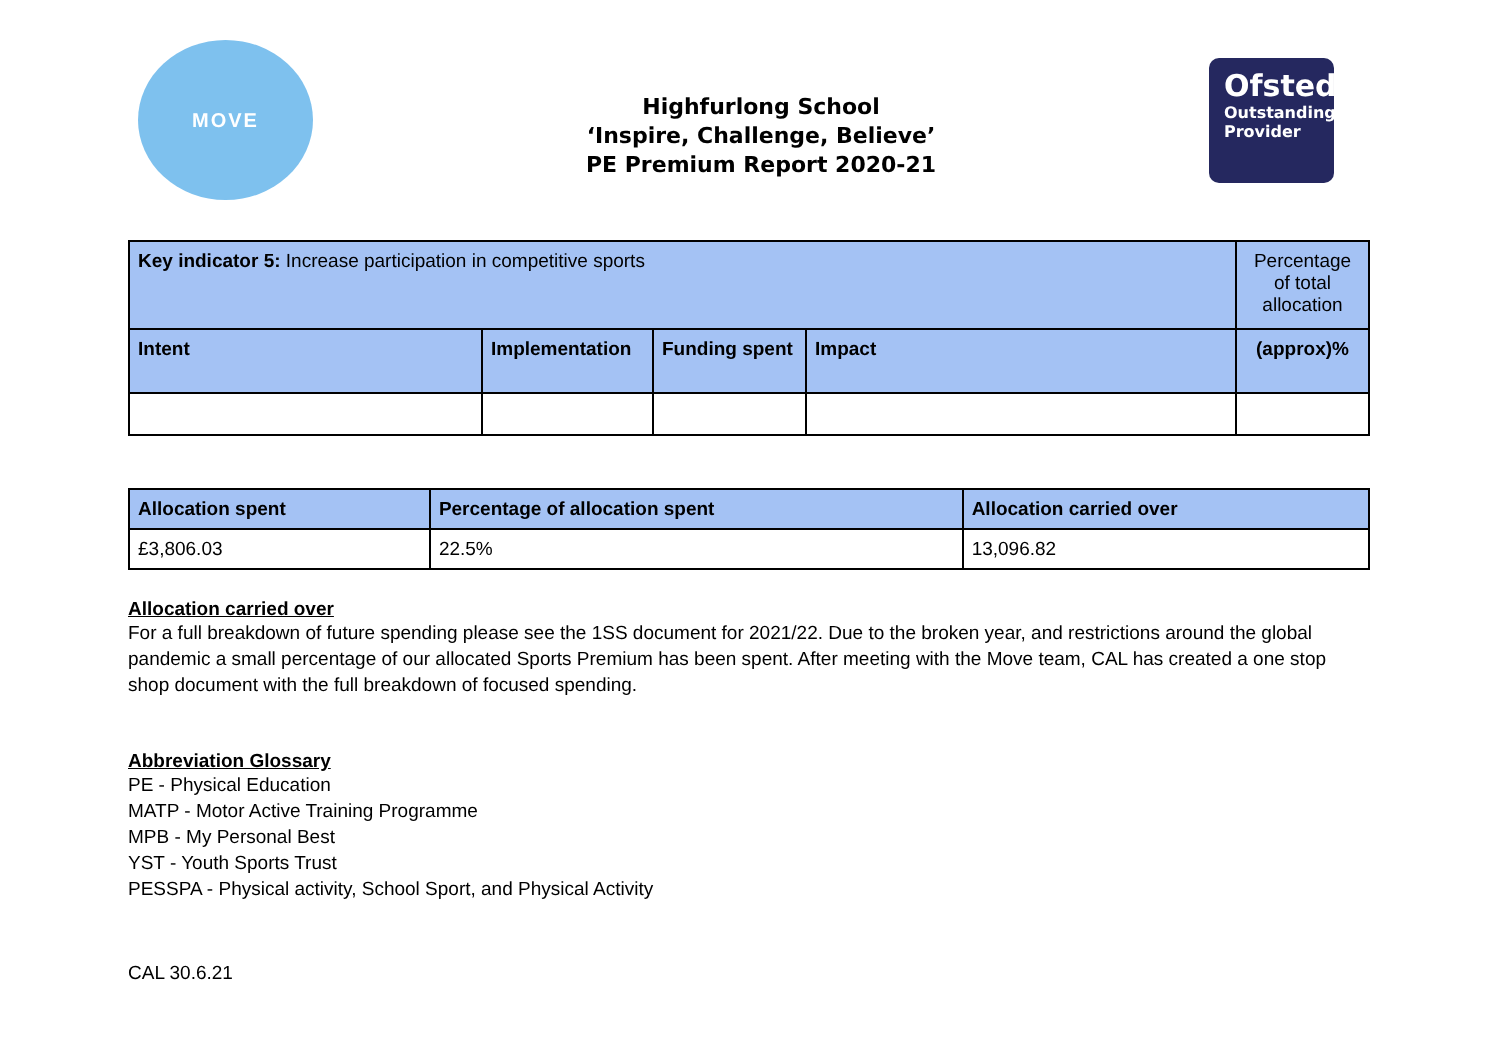MOVE
Highfurlong School
‘Inspire, Challenge, Believe’
PE Premium Report 2020-21
Ofsted
Outstanding Provider
| Key indicator 5: Increase participation in competitive sports | | | | Percentage of total allocation |
| Intent | Implementation | Funding spent | Impact | (approx)% |
| Allocation spent | Percentage of allocation spent | Allocation carried over |
| --- | --- | --- |
| £3,806.03 | 22.5% | 13,096.82 |
Allocation carried over
For a full breakdown of future spending please see the 1SS document for 2021/22. Due to the broken year, and restrictions around the global pandemic a small percentage of our allocated Sports Premium has been spent. After meeting with the Move team, CAL has created a one stop shop document with the full breakdown of focused spending.
Abbreviation Glossary
PE - Physical Education
MATP - Motor Active Training Programme
MPB - My Personal Best
YST - Youth Sports Trust
PESSPA - Physical activity, School Sport, and Physical Activity
CAL 30.6.21